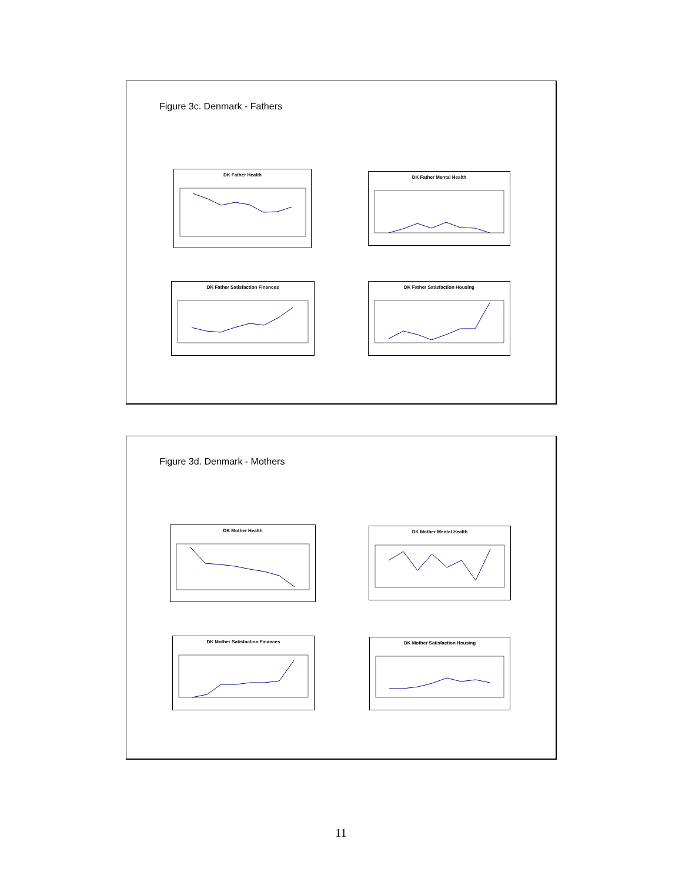Figure 3c. Denmark - Fathers
DK Father Health DK Father Mental Health
DK Father Satisfaction Finances
DK Father Satisfaction Housing
Figure 3d. Denmark - Mothers
DK Mother Health DK Mother Mental Health
DK Mother Satisfaction Finances
DK Mother Satisfaction Housing
11